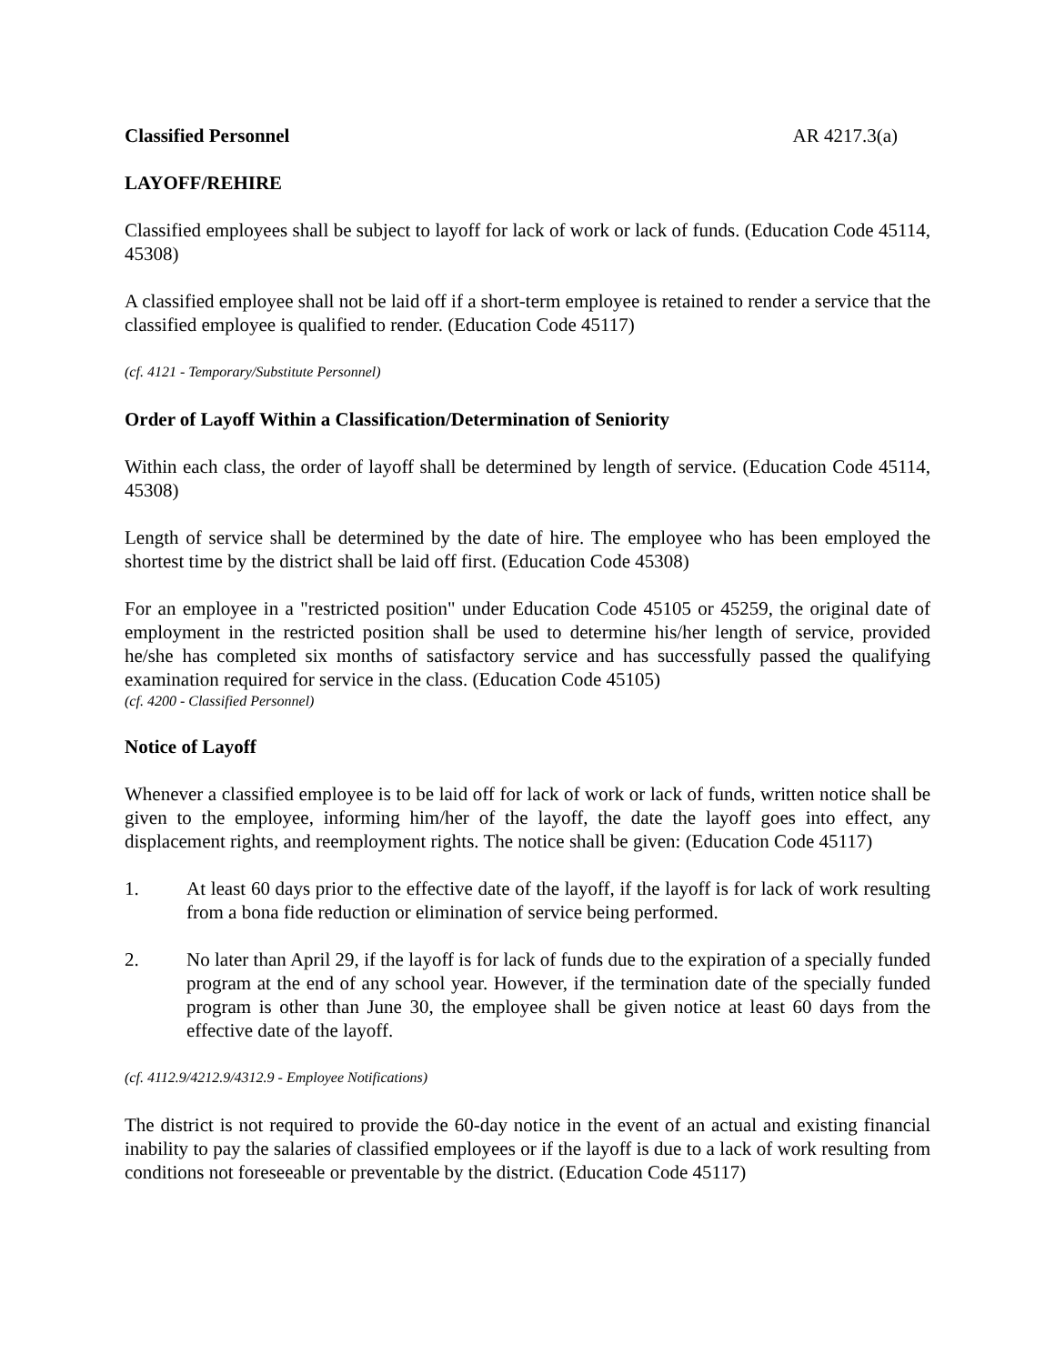Classified Personnel AR 4217.3(a)
LAYOFF/REHIRE
Classified employees shall be subject to layoff for lack of work or lack of funds. (Education Code 45114, 45308)
A classified employee shall not be laid off if a short-term employee is retained to render a service that the classified employee is qualified to render. (Education Code 45117)
(cf. 4121 - Temporary/Substitute Personnel)
Order of Layoff Within a Classification/Determination of Seniority
Within each class, the order of layoff shall be determined by length of service. (Education Code 45114, 45308)
Length of service shall be determined by the date of hire. The employee who has been employed the shortest time by the district shall be laid off first. (Education Code 45308)
For an employee in a "restricted position" under Education Code 45105 or 45259, the original date of employment in the restricted position shall be used to determine his/her length of service, provided he/she has completed six months of satisfactory service and has successfully passed the qualifying examination required for service in the class. (Education Code 45105)
(cf. 4200 - Classified Personnel)
Notice of Layoff
Whenever a classified employee is to be laid off for lack of work or lack of funds, written notice shall be given to the employee, informing him/her of the layoff, the date the layoff goes into effect, any displacement rights, and reemployment rights. The notice shall be given: (Education Code 45117)
1. At least 60 days prior to the effective date of the layoff, if the layoff is for lack of work resulting from a bona fide reduction or elimination of service being performed.
2. No later than April 29, if the layoff is for lack of funds due to the expiration of a specially funded program at the end of any school year. However, if the termination date of the specially funded program is other than June 30, the employee shall be given notice at least 60 days from the effective date of the layoff.
(cf. 4112.9/4212.9/4312.9 - Employee Notifications)
The district is not required to provide the 60-day notice in the event of an actual and existing financial inability to pay the salaries of classified employees or if the layoff is due to a lack of work resulting from conditions not foreseeable or preventable by the district. (Education Code 45117)